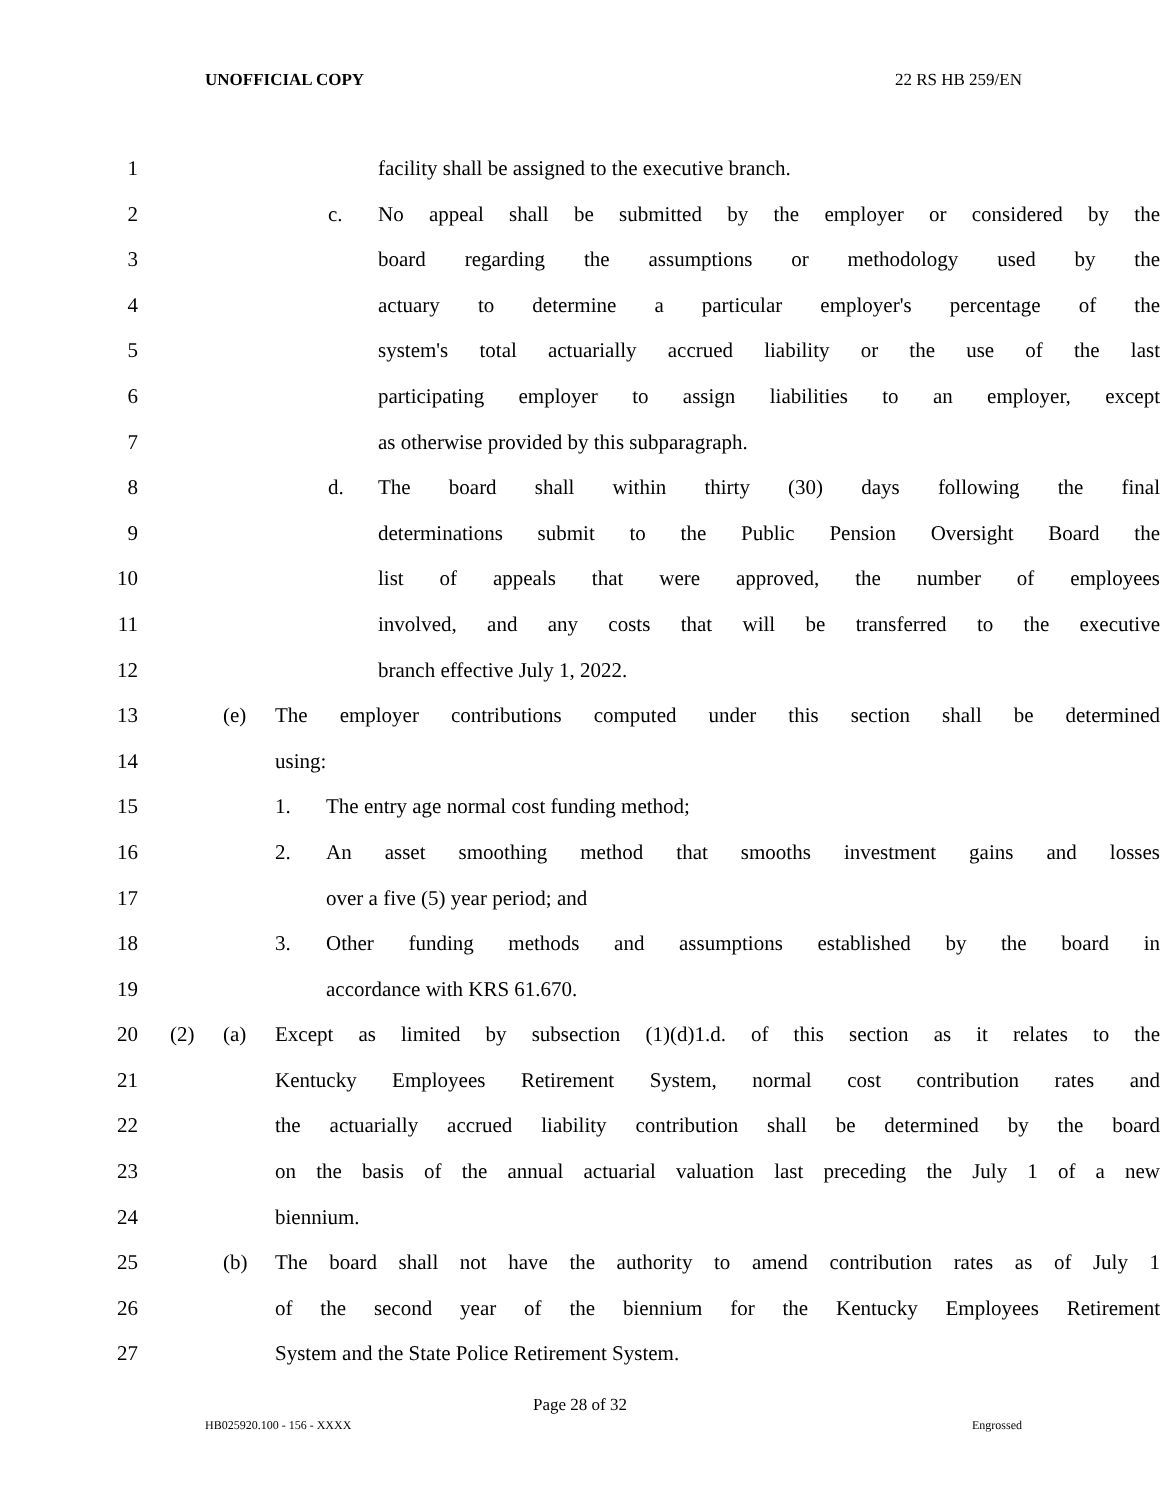UNOFFICIAL COPY 22 RS HB 259/EN
1 facility shall be assigned to the executive branch.
2 c. No appeal shall be submitted by the employer or considered by the
3 board regarding the assumptions or methodology used by the
4 actuary to determine a particular employer's percentage of the
5 system's total actuarially accrued liability or the use of the last
6 participating employer to assign liabilities to an employer, except
7 as otherwise provided by this subparagraph.
8 d. The board shall within thirty (30) days following the final
9 determinations submit to the Public Pension Oversight Board the
10 list of appeals that were approved, the number of employees
11 involved, and any costs that will be transferred to the executive
12 branch effective July 1, 2022.
13 (e) The employer contributions computed under this section shall be determined
14 using:
15 1. The entry age normal cost funding method;
16 2. An asset smoothing method that smooths investment gains and losses
17 over a five (5) year period; and
18 3. Other funding methods and assumptions established by the board in
19 accordance with KRS 61.670.
20 (2) (a) Except as limited by subsection (1)(d)1.d. of this section as it relates to the
21 Kentucky Employees Retirement System, normal cost contribution rates and
22 the actuarially accrued liability contribution shall be determined by the board
23 on the basis of the annual actuarial valuation last preceding the July 1 of a new
24 biennium.
25 (b) The board shall not have the authority to amend contribution rates as of July 1
26 of the second year of the biennium for the Kentucky Employees Retirement
27 System and the State Police Retirement System.
Page 28 of 32
HB025920.100 - 156 - XXXX Engrossed